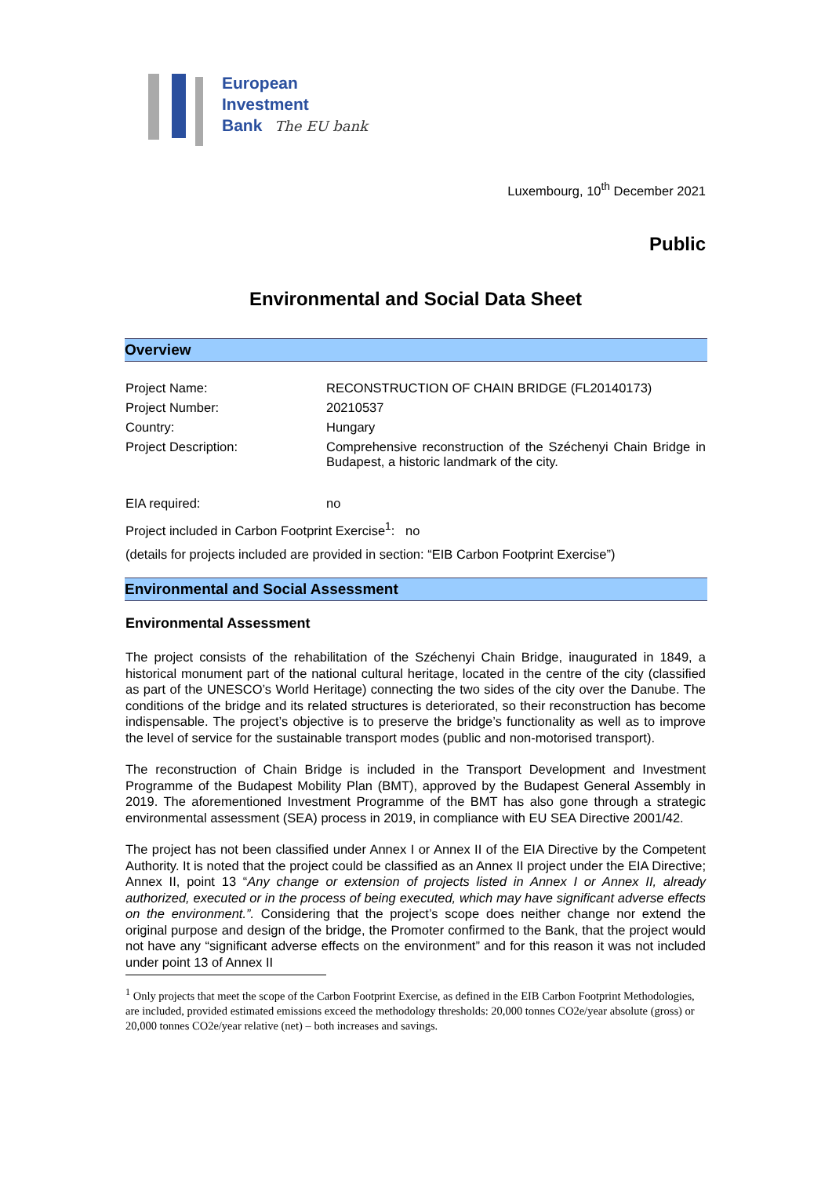European
Investment
Bank The EU bank
Luxembourg, 10<sup>th</sup> December 2021
Public
Environmental and Social Data Sheet
Overview
Project Name: RECONSTRUCTION OF CHAIN BRIDGE (FL20140173)
Project Number: 20210537
Country: Hungary
Project Description: Comprehensive reconstruction of the Széchenyi Chain Bridge in Budapest, a historic landmark of the city.
EIA required: no
Project included in Carbon Footprint Exercise<sup>1</sup>: no
(details for projects included are provided in section: “EIB Carbon Footprint Exercise”)
Environmental and Social Assessment
Environmental Assessment
The project consists of the rehabilitation of the Széchenyi Chain Bridge, inaugurated in 1849, a historical monument part of the national cultural heritage, located in the centre of the city (classified as part of the UNESCO’s World Heritage) connecting the two sides of the city over the Danube. The conditions of the bridge and its related structures is deteriorated, so their reconstruction has become indispensable. The project’s objective is to preserve the bridge’s functionality as well as to improve the level of service for the sustainable transport modes (public and non-motorised transport).
The reconstruction of Chain Bridge is included in the Transport Development and Investment Programme of the Budapest Mobility Plan (BMT), approved by the Budapest General Assembly in 2019. The aforementioned Investment Programme of the BMT has also gone through a strategic environmental assessment (SEA) process in 2019, in compliance with EU SEA Directive 2001/42.
The project has not been classified under Annex I or Annex II of the EIA Directive by the Competent Authority. It is noted that the project could be classified as an Annex II project under the EIA Directive; Annex II, point 13 “Any change or extension of projects listed in Annex I or Annex II, already authorized, executed or in the process of being executed, which may have significant adverse effects on the environment.”. Considering that the project’s scope does neither change nor extend the original purpose and design of the bridge, the Promoter confirmed to the Bank, that the project would not have any “significant adverse effects on the environment” and for this reason it was not included under point 13 of Annex II
<sup>1</sup> Only projects that meet the scope of the Carbon Footprint Exercise, as defined in the EIB Carbon Footprint Methodologies, are included, provided estimated emissions exceed the methodology thresholds: 20,000 tonnes CO2e/year absolute (gross) or 20,000 tonnes CO2e/year relative (net) – both increases and savings.